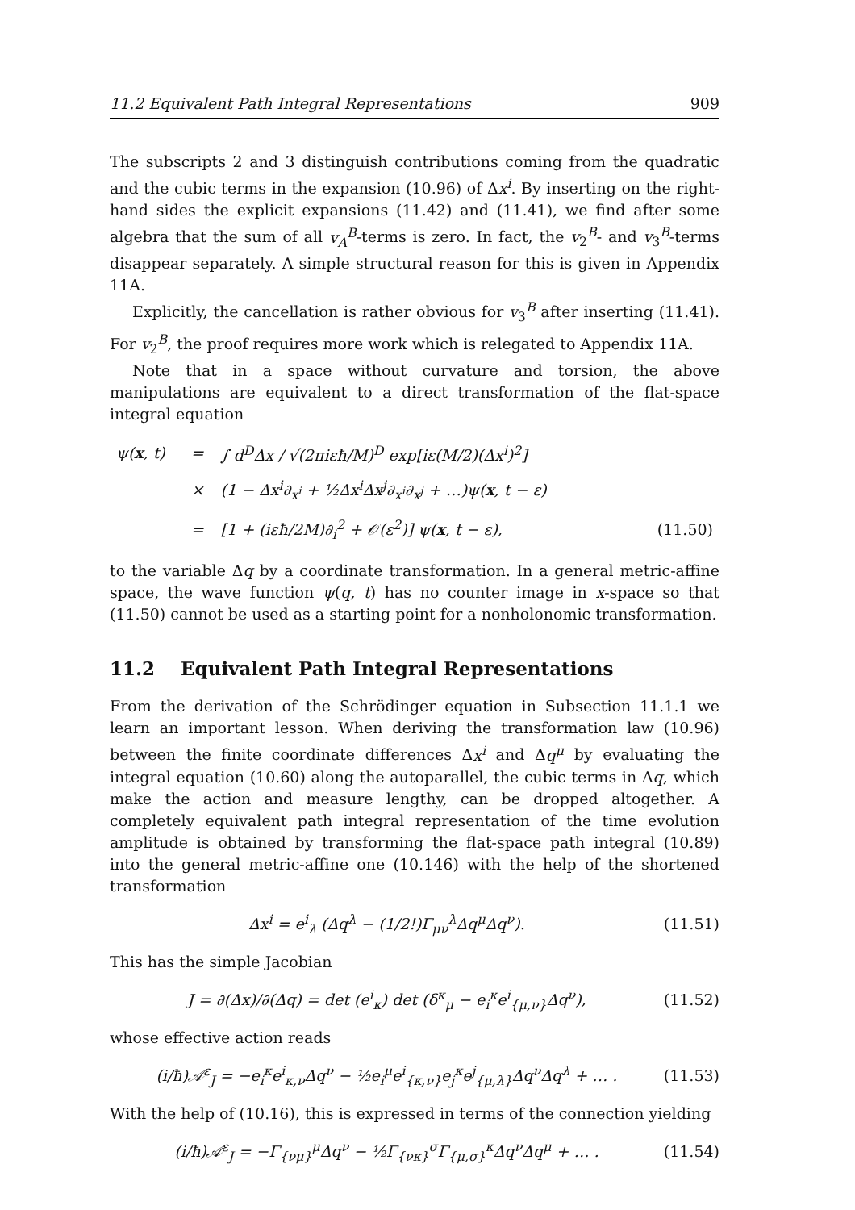11.2 Equivalent Path Integral Representations 909
The subscripts 2 and 3 distinguish contributions coming from the quadratic and the cubic terms in the expansion (10.96) of Δx<sup>i</sup>. By inserting on the right-hand sides the explicit expansions (11.42) and (11.41), we find after some algebra that the sum of all v<sub>A</sub><sup>B</sup>-terms is zero. In fact, the v<sub>2</sub><sup>B</sup>- and v<sub>3</sub><sup>B</sup>-terms disappear separately. A simple structural reason for this is given in Appendix 11A.
Explicitly, the cancellation is rather obvious for v<sub>3</sub><sup>B</sup> after inserting (11.41). For v<sub>2</sub><sup>B</sup>, the proof requires more work which is relegated to Appendix 11A.
Note that in a space without curvature and torsion, the above manipulations are equivalent to a direct transformation of the flat-space integral equation
| ψ( x , t) | = | ∫ d<sup>D</sup>Δx / √(2πiεħ/M)<sup>D</sup> exp[iε(M/2)(Δx<sup>i</sup>)<sup>2</sup>] | |
| | × | (1 − Δx<sup>i</sup>∂<sub>x<sup>i</sup></sub> + ½Δx<sup>i</sup>Δx<sup>j</sup>∂<sub>x<sup>i</sup></sub>∂<sub>x<sup>j</sup></sub> + …)ψ( x , t − ε) | |
| | = | [1 + (iεħ/2M)∂<sub>i</sub><sup>2</sup> + 𝒪(ε<sup>2</sup>)] ψ( x , t − ε), | (11.50) |
to the variable Δq by a coordinate transformation. In a general metric-affine space, the wave function ψ(q, t) has no counter image in x-space so that (11.50) cannot be used as a starting point for a nonholonomic transformation.
11.2 Equivalent Path Integral Representations
From the derivation of the Schrödinger equation in Subsection 11.1.1 we learn an important lesson. When deriving the transformation law (10.96) between the finite coordinate differences Δx<sup>i</sup> and Δq<sup>μ</sup> by evaluating the integral equation (10.60) along the autoparallel, the cubic terms in Δq, which make the action and measure lengthy, can be dropped altogether. A completely equivalent path integral representation of the time evolution amplitude is obtained by transforming the flat-space path integral (10.89) into the general metric-affine one (10.146) with the help of the shortened transformation
Δx<sup>i</sup> = e<sup>i</sup><sub>λ</sub> (Δq<sup>λ</sup> − (1/2!)Γ<sub>μν</sub><sup>λ</sup>Δq<sup>μ</sup>Δq<sup>ν</sup>). (11.51)
This has the simple Jacobian
J = ∂(Δx)/∂(Δq) = det (e<sup>i</sup><sub>κ</sub>) det (δ<sup>κ</sup><sub>μ</sub> − e<sub>i</sub><sup>κ</sup>e<sup>i</sup><sub>{μ,ν}</sub>Δq<sup>ν</sup>), (11.52)
whose effective action reads
(i/ħ)𝒜<sup>ε</sup><sub>J</sub> = −e<sub>i</sub><sup>κ</sup>e<sup>i</sup><sub>κ,ν</sub>Δq<sup>ν</sup> − ½e<sub>i</sub><sup>μ</sup>e<sup>i</sup><sub>{κ,ν}</sub>e<sub>j</sub><sup>κ</sup>e<sup>j</sup><sub>{μ,λ}</sub>Δq<sup>ν</sup>Δq<sup>λ</sup> + … . (11.53)
With the help of (10.16), this is expressed in terms of the connection yielding
(i/ħ)𝒜<sup>ε</sup><sub>J</sub> = −Γ<sub>{νμ}</sub><sup>μ</sup>Δq<sup>ν</sup> − ½Γ<sub>{νκ}</sub><sup>σ</sup>Γ<sub>{μ,σ}</sub><sup>κ</sup>Δq<sup>ν</sup>Δq<sup>μ</sup> + … . (11.54)